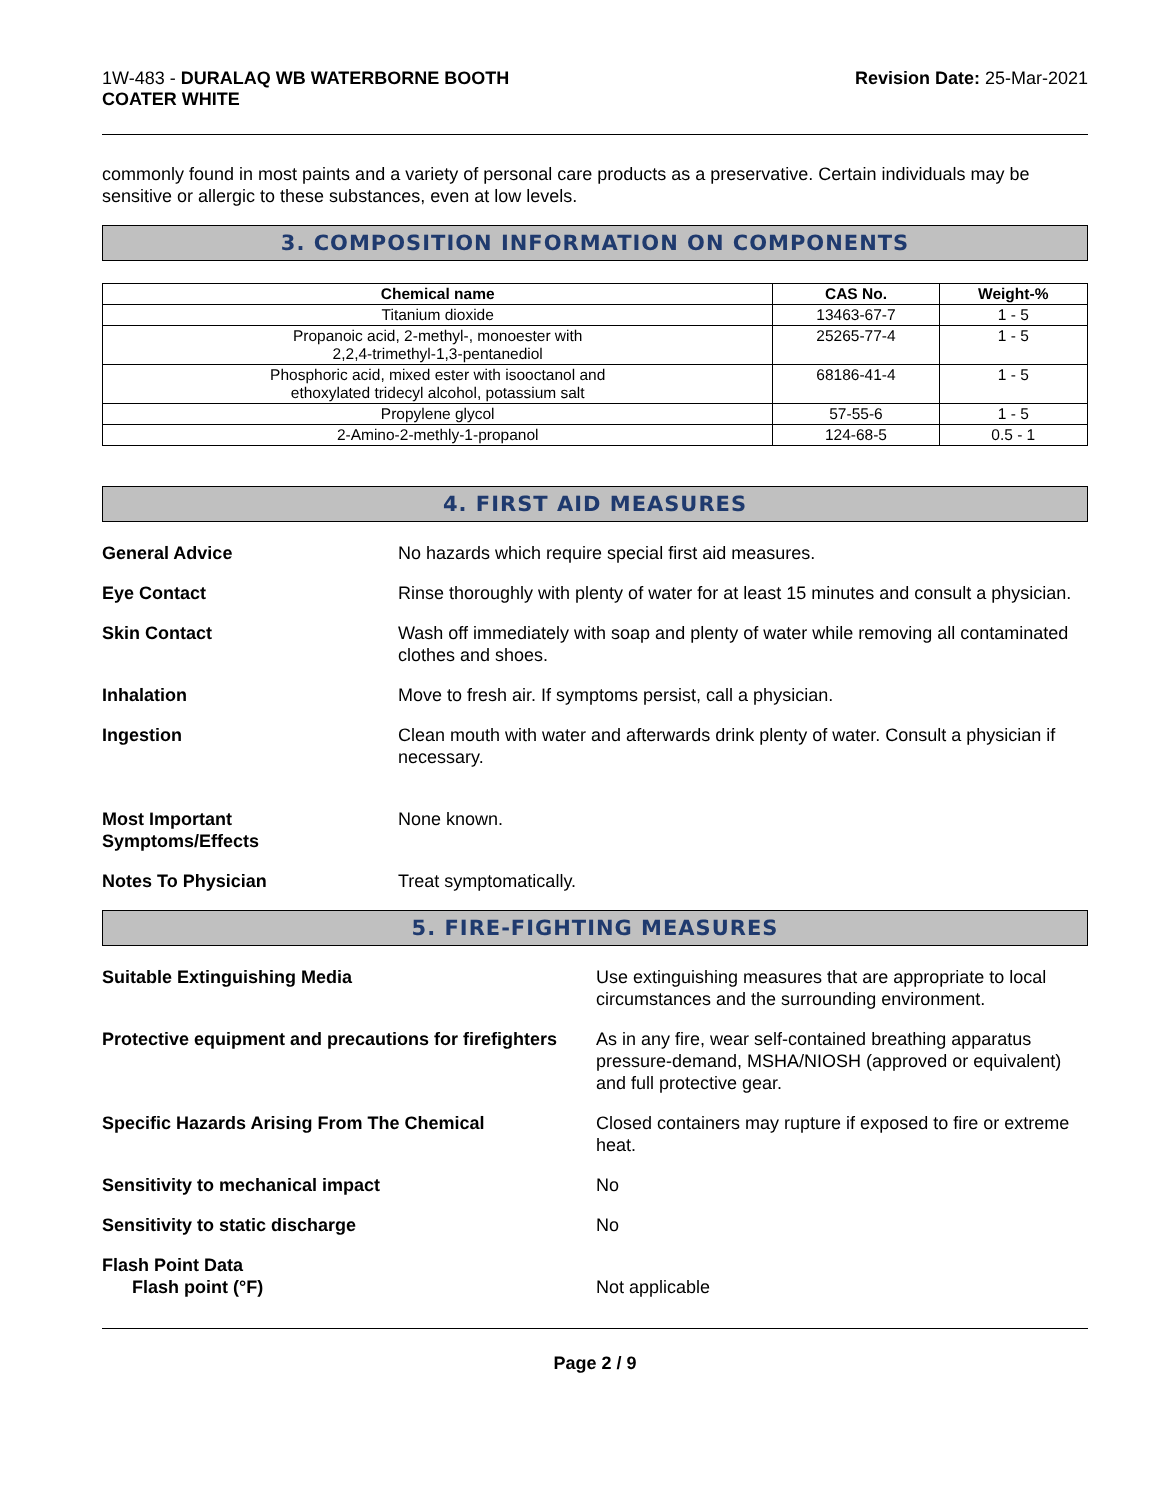1W-483 - DURALAQ WB WATERBORNE BOOTH
COATER WHITE
Revision Date: 25-Mar-2021
commonly found in most paints and a variety of personal care products as a preservative. Certain individuals may be sensitive or allergic to these substances, even at low levels.
3. COMPOSITION INFORMATION ON COMPONENTS
| Chemical name | CAS No. | Weight-% |
| --- | --- | --- |
| Titanium dioxide | 13463-67-7 | 1 - 5 |
| Propanoic acid, 2-methyl-, monoester with 2,2,4-trimethyl-1,3-pentanediol | 25265-77-4 | 1 - 5 |
| Phosphoric acid, mixed ester with isooctanol and ethoxylated tridecyl alcohol, potassium salt | 68186-41-4 | 1 - 5 |
| Propylene glycol | 57-55-6 | 1 - 5 |
| 2-Amino-2-methly-1-propanol | 124-68-5 | 0.5 - 1 |
4. FIRST AID MEASURES
General Advice No hazards which require special first aid measures.
Eye Contact Rinse thoroughly with plenty of water for at least 15 minutes and consult a physician.
Skin Contact Wash off immediately with soap and plenty of water while removing all contaminated clothes and shoes.
Inhalation Move to fresh air. If symptoms persist, call a physician.
Ingestion Clean mouth with water and afterwards drink plenty of water. Consult a physician if necessary.
Most Important
Symptoms/Effects
None known.
Notes To Physician Treat symptomatically.
5. FIRE-FIGHTING MEASURES
Suitable Extinguishing Media Use extinguishing measures that are appropriate to local circumstances and the surrounding environment.
Protective equipment and precautions for firefighters
As in any fire, wear self-contained breathing apparatus pressure-demand, MSHA/NIOSH (approved or equivalent) and full protective gear.
Specific Hazards Arising From The Chemical Closed containers may rupture if exposed to fire or extreme heat.
Sensitivity to mechanical impact No
Sensitivity to static discharge No
Flash Point Data
Flash point (°F)
Not applicable
Page 2 / 9